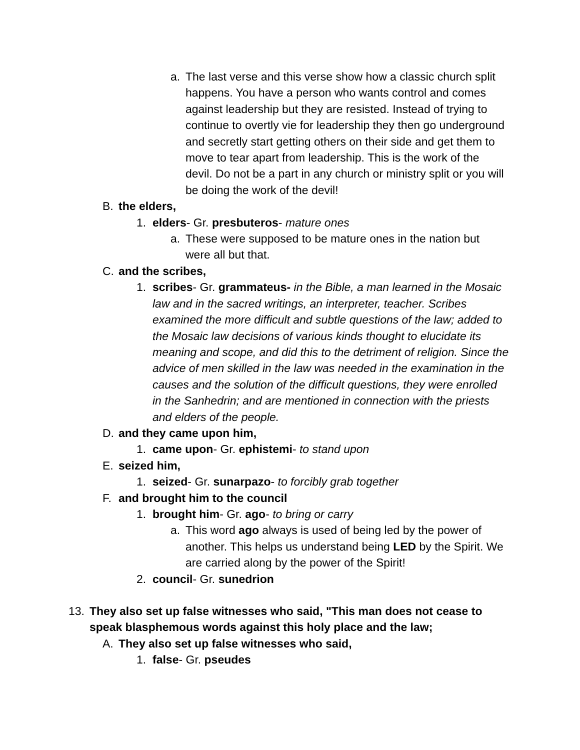a. The last verse and this verse show how a classic church split happens. You have a person who wants control and comes against leadership but they are resisted. Instead of trying to continue to overtly vie for leadership they then go underground and secretly start getting others on their side and get them to move to tear apart from leadership. This is the work of the devil. Do not be a part in any church or ministry split or you will be doing the work of the devil!
B. the elders,
1. elders- Gr. presbuteros- mature ones
a. These were supposed to be mature ones in the nation but were all but that.
C. and the scribes,
1. scribes- Gr. grammateus- in the Bible, a man learned in the Mosaic law and in the sacred writings, an interpreter, teacher. Scribes examined the more difficult and subtle questions of the law; added to the Mosaic law decisions of various kinds thought to elucidate its meaning and scope, and did this to the detriment of religion. Since the advice of men skilled in the law was needed in the examination in the causes and the solution of the difficult questions, they were enrolled in the Sanhedrin; and are mentioned in connection with the priests and elders of the people.
D. and they came upon him,
1. came upon- Gr. ephistemi- to stand upon
E. seized him,
1. seized- Gr. sunarpazo- to forcibly grab together
F. and brought him to the council
1. brought him- Gr. ago- to bring or carry
a. This word ago always is used of being led by the power of another. This helps us understand being LED by the Spirit. We are carried along by the power of the Spirit!
2. council- Gr. sunedrion
13. They also set up false witnesses who said, "This man does not cease to speak blasphemous words against this holy place and the law;
A. They also set up false witnesses who said,
1. false- Gr. pseudes